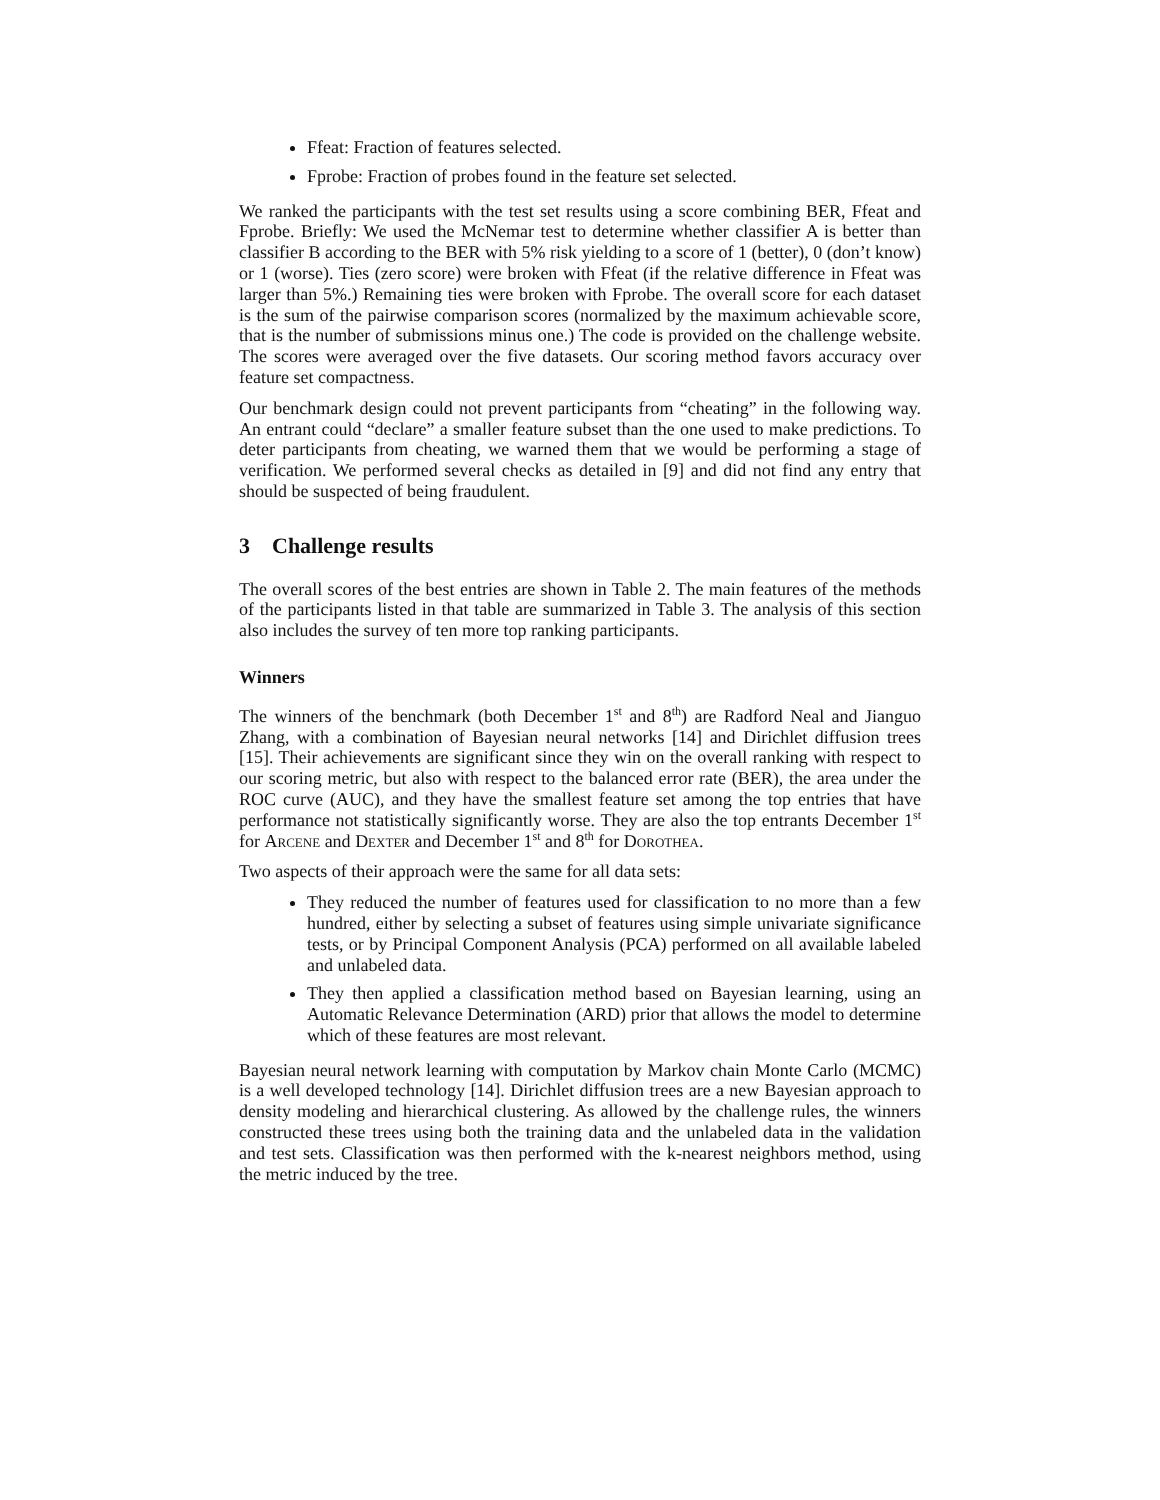Ffeat: Fraction of features selected.
Fprobe: Fraction of probes found in the feature set selected.
We ranked the participants with the test set results using a score combining BER, Ffeat and Fprobe. Briefly: We used the McNemar test to determine whether classifier A is better than classifier B according to the BER with 5% risk yielding to a score of 1 (better), 0 (don’t know) or 1 (worse). Ties (zero score) were broken with Ffeat (if the relative difference in Ffeat was larger than 5%.) Remaining ties were broken with Fprobe. The overall score for each dataset is the sum of the pairwise comparison scores (normalized by the maximum achievable score, that is the number of submissions minus one.) The code is provided on the challenge website. The scores were averaged over the five datasets. Our scoring method favors accuracy over feature set compactness.
Our benchmark design could not prevent participants from “cheating” in the following way. An entrant could “declare” a smaller feature subset than the one used to make predictions. To deter participants from cheating, we warned them that we would be performing a stage of verification. We performed several checks as detailed in [9] and did not find any entry that should be suspected of being fraudulent.
3 Challenge results
The overall scores of the best entries are shown in Table 2. The main features of the methods of the participants listed in that table are summarized in Table 3. The analysis of this section also includes the survey of ten more top ranking participants.
Winners
The winners of the benchmark (both December 1<sup>st</sup> and 8<sup>th</sup>) are Radford Neal and Jianguo Zhang, with a combination of Bayesian neural networks [14] and Dirichlet diffusion trees [15]. Their achievements are significant since they win on the overall ranking with respect to our scoring metric, but also with respect to the balanced error rate (BER), the area under the ROC curve (AUC), and they have the smallest feature set among the top entries that have performance not statistically significantly worse. They are also the top entrants December 1<sup>st</sup> for Arcene and Dexter and December 1<sup>st</sup> and 8<sup>th</sup> for Dorothea.
Two aspects of their approach were the same for all data sets:
They reduced the number of features used for classification to no more than a few hundred, either by selecting a subset of features using simple univariate significance tests, or by Principal Component Analysis (PCA) performed on all available labeled and unlabeled data.
They then applied a classification method based on Bayesian learning, using an Automatic Relevance Determination (ARD) prior that allows the model to determine which of these features are most relevant.
Bayesian neural network learning with computation by Markov chain Monte Carlo (MCMC) is a well developed technology [14]. Dirichlet diffusion trees are a new Bayesian approach to density modeling and hierarchical clustering. As allowed by the challenge rules, the winners constructed these trees using both the training data and the unlabeled data in the validation and test sets. Classification was then performed with the k-nearest neighbors method, using the metric induced by the tree.